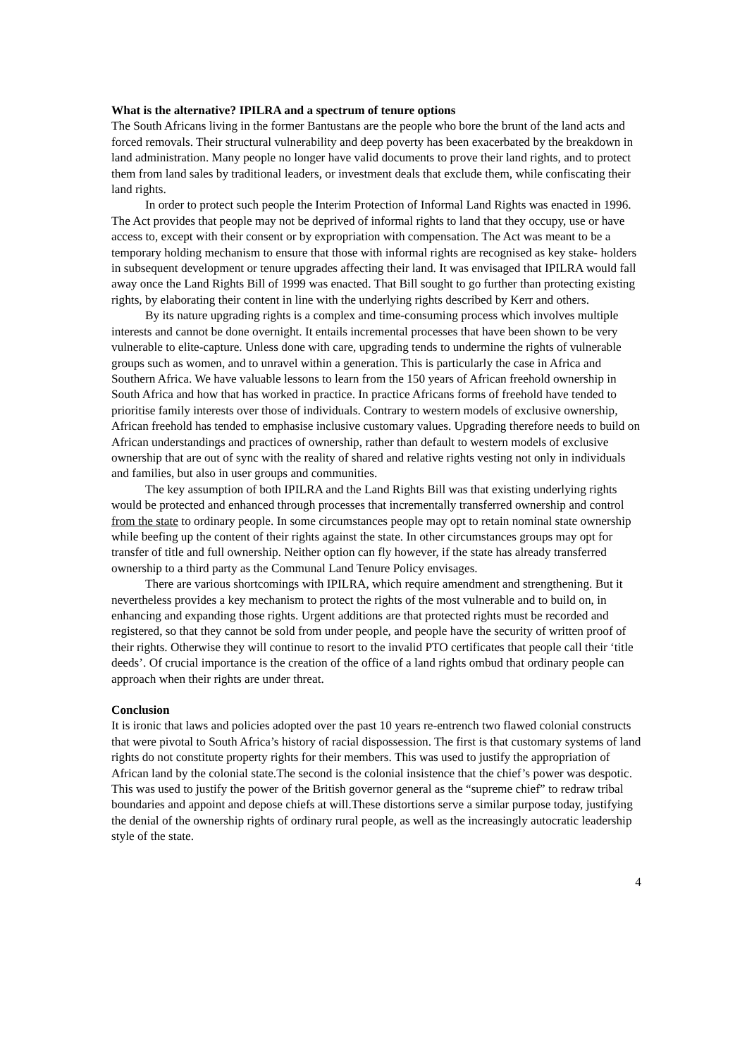What is the alternative? IPILRA and a spectrum of tenure options
The South Africans living in the former Bantustans are the people who bore the brunt of the land acts and forced removals. Their structural vulnerability and deep poverty has been exacerbated by the breakdown in land administration. Many people no longer have valid documents to prove their land rights, and to protect them from land sales by traditional leaders, or investment deals that exclude them, while confiscating their land rights.
In order to protect such people the Interim Protection of Informal Land Rights was enacted in 1996. The Act provides that people may not be deprived of informal rights to land that they occupy, use or have access to, except with their consent or by expropriation with compensation. The Act was meant to be a temporary holding mechanism to ensure that those with informal rights are recognised as key stake- holders in subsequent development or tenure upgrades affecting their land. It was envisaged that IPILRA would fall away once the Land Rights Bill of 1999 was enacted. That Bill sought to go further than protecting existing rights, by elaborating their content in line with the underlying rights described by Kerr and others.
By its nature upgrading rights is a complex and time-consuming process which involves multiple interests and cannot be done overnight. It entails incremental processes that have been shown to be very vulnerable to elite-capture. Unless done with care, upgrading tends to undermine the rights of vulnerable groups such as women, and to unravel within a generation. This is particularly the case in Africa and Southern Africa. We have valuable lessons to learn from the 150 years of African freehold ownership in South Africa and how that has worked in practice. In practice Africans forms of freehold have tended to prioritise family interests over those of individuals. Contrary to western models of exclusive ownership, African freehold has tended to emphasise inclusive customary values. Upgrading therefore needs to build on African understandings and practices of ownership, rather than default to western models of exclusive ownership that are out of sync with the reality of shared and relative rights vesting not only in individuals and families, but also in user groups and communities.
The key assumption of both IPILRA and the Land Rights Bill was that existing underlying rights would be protected and enhanced through processes that incrementally transferred ownership and control from the state to ordinary people. In some circumstances people may opt to retain nominal state ownership while beefing up the content of their rights against the state. In other circumstances groups may opt for transfer of title and full ownership. Neither option can fly however, if the state has already transferred ownership to a third party as the Communal Land Tenure Policy envisages.
There are various shortcomings with IPILRA, which require amendment and strengthening. But it nevertheless provides a key mechanism to protect the rights of the most vulnerable and to build on, in enhancing and expanding those rights. Urgent additions are that protected rights must be recorded and registered, so that they cannot be sold from under people, and people have the security of written proof of their rights. Otherwise they will continue to resort to the invalid PTO certificates that people call their ‘title deeds’. Of crucial importance is the creation of the office of a land rights ombud that ordinary people can approach when their rights are under threat.
Conclusion
It is ironic that laws and policies adopted over the past 10 years re-entrench two flawed colonial constructs that were pivotal to South Africa’s history of racial dispossession. The first is that customary systems of land rights do not constitute property rights for their members. This was used to justify the appropriation of African land by the colonial state.The second is the colonial insistence that the chief’s power was despotic. This was used to justify the power of the British governor general as the “supreme chief” to redraw tribal boundaries and appoint and depose chiefs at will.These distortions serve a similar purpose today, justifying the denial of the ownership rights of ordinary rural people, as well as the increasingly autocratic leadership style of the state.
4